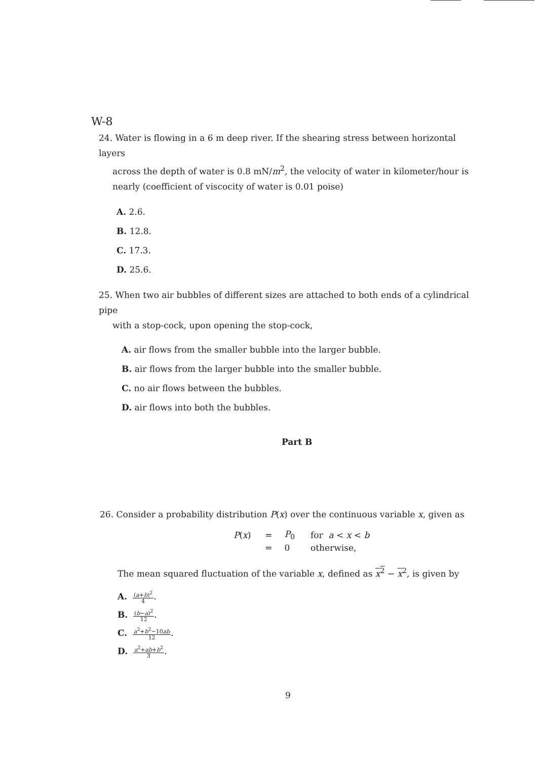W-8
24. Water is flowing in a 6 m deep river. If the shearing stress between horizontal layers
across the depth of water is 0.8 mN/m<sup>2</sup>, the velocity of water in kilometer/hour is
nearly (coefficient of viscocity of water is 0.01 poise)
A. 2.6.
B. 12.8.
C. 17.3.
D. 25.6.
25. When two air bubbles of different sizes are attached to both ends of a cylindrical pipe
with a stop-cock, upon opening the stop-cock,
A. air flows from the smaller bubble into the larger bubble.
B. air flows from the larger bubble into the smaller bubble.
C. no air flows between the bubbles.
D. air flows into both the bubbles.
Part B
26. Consider a probability distribution P(x) over the continuous variable x, given as
| P ( x ) | = | P<sub>0</sub> | for a < x < b |
| | = | 0 | otherwise, |
The mean squared fluctuation of the variable x, defined as x<sup>2</sup> − x<sup>2</sup>, is given by
A. (a+b)<sup>2</sup> 4.
B. (b−a)<sup>2</sup> 12.
C. a<sup>2</sup>+b<sup>2</sup>−10ab 12.
D. a<sup>2</sup>+ab+b<sup>2</sup> 3.
9